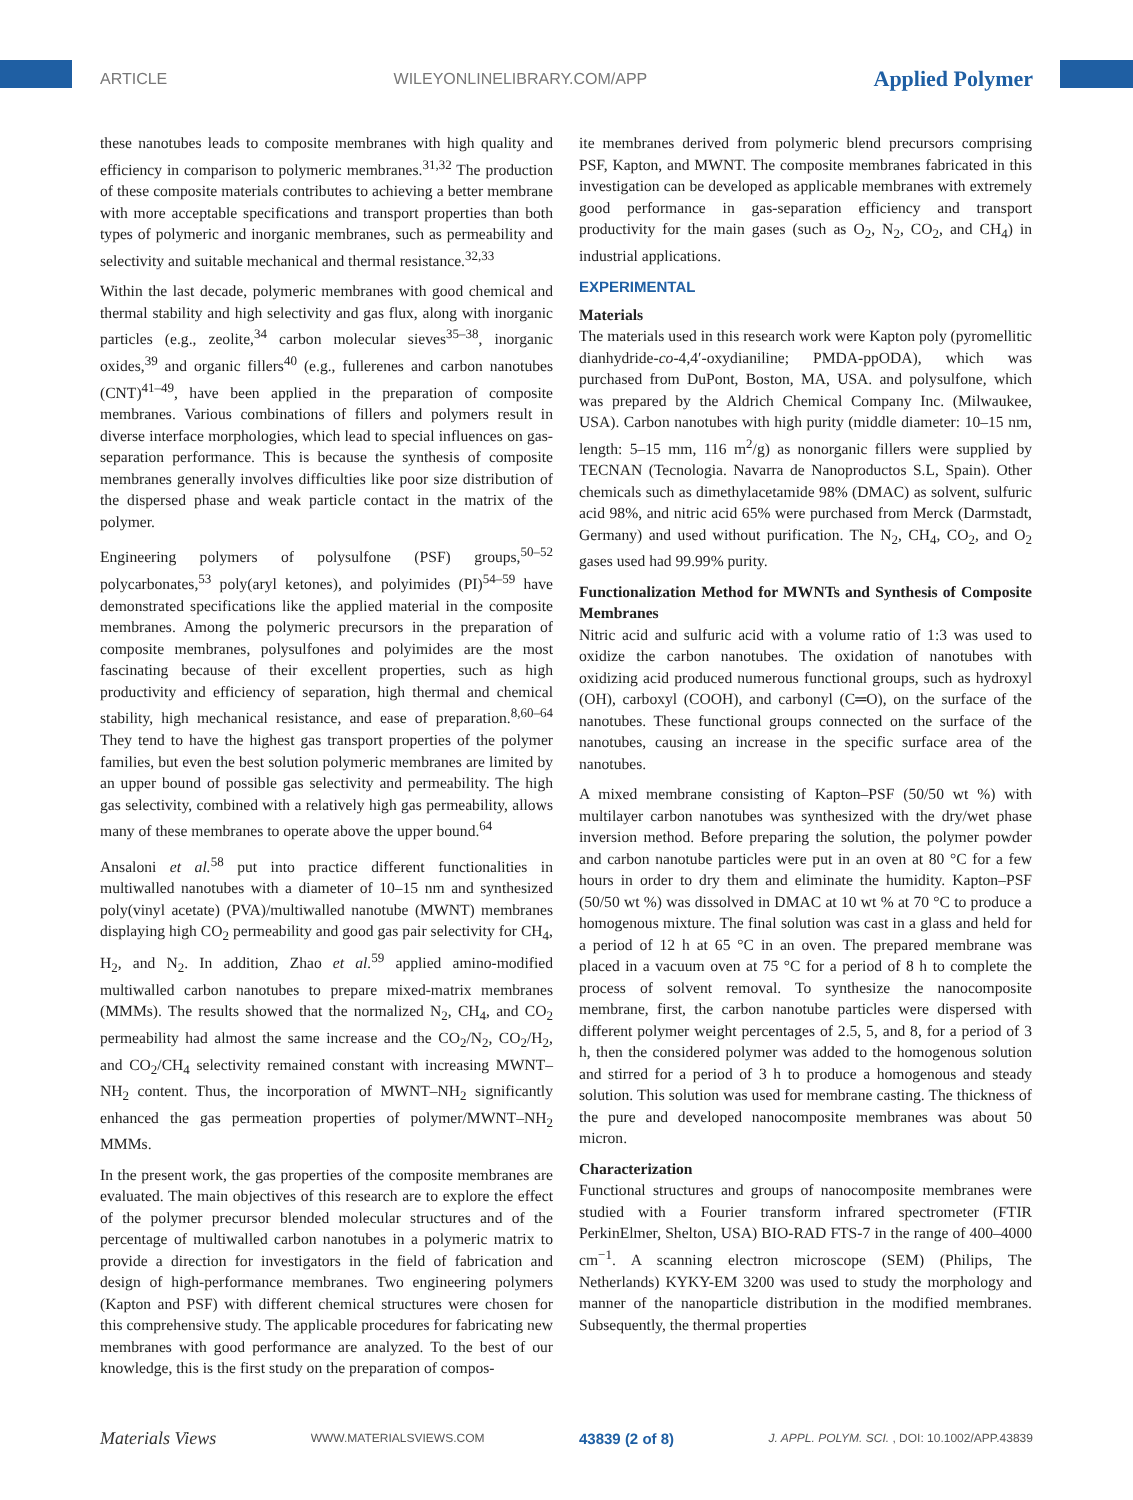ARTICLE WILEYONLINELIBRARY.COM/APP Applied Polymer
these nanotubes leads to composite membranes with high quality and efficiency in comparison to polymeric membranes.<sup>31,32</sup> The production of these composite materials contributes to achieving a better membrane with more acceptable specifications and transport properties than both types of polymeric and inorganic membranes, such as permeability and selectivity and suitable mechanical and thermal resistance.<sup>32,33</sup>
Within the last decade, polymeric membranes with good chemical and thermal stability and high selectivity and gas flux, along with inorganic particles (e.g., zeolite,<sup>34</sup> carbon molecular sieves<sup>35–38</sup>, inorganic oxides,<sup>39</sup> and organic fillers<sup>40</sup> (e.g., fullerenes and carbon nanotubes (CNT)<sup>41–49</sup>, have been applied in the preparation of composite membranes. Various combinations of fillers and polymers result in diverse interface morphologies, which lead to special influences on gas-separation performance. This is because the synthesis of composite membranes generally involves difficulties like poor size distribution of the dispersed phase and weak particle contact in the matrix of the polymer.
Engineering polymers of polysulfone (PSF) groups,<sup>50–52</sup> polycarbonates,<sup>53</sup> poly(aryl ketones), and polyimides (PI)<sup>54–59</sup> have demonstrated specifications like the applied material in the composite membranes. Among the polymeric precursors in the preparation of composite membranes, polysulfones and polyimides are the most fascinating because of their excellent properties, such as high productivity and efficiency of separation, high thermal and chemical stability, high mechanical resistance, and ease of preparation.<sup>8,60–64</sup> They tend to have the highest gas transport properties of the polymer families, but even the best solution polymeric membranes are limited by an upper bound of possible gas selectivity and permeability. The high gas selectivity, combined with a relatively high gas permeability, allows many of these membranes to operate above the upper bound.<sup>64</sup>
Ansaloni et al.<sup>58</sup> put into practice different functionalities in multiwalled nanotubes with a diameter of 10–15 nm and synthesized poly(vinyl acetate) (PVA)/multiwalled nanotube (MWNT) membranes displaying high CO<sub>2</sub> permeability and good gas pair selectivity for CH<sub>4</sub>, H<sub>2</sub>, and N<sub>2</sub>. In addition, Zhao et al.<sup>59</sup> applied amino-modified multiwalled carbon nanotubes to prepare mixed-matrix membranes (MMMs). The results showed that the normalized N<sub>2</sub>, CH<sub>4</sub>, and CO<sub>2</sub> permeability had almost the same increase and the CO<sub>2</sub>/N<sub>2</sub>, CO<sub>2</sub>/H<sub>2</sub>, and CO<sub>2</sub>/CH<sub>4</sub> selectivity remained constant with increasing MWNT–NH<sub>2</sub> content. Thus, the incorporation of MWNT–NH<sub>2</sub> significantly enhanced the gas permeation properties of polymer/MWNT–NH<sub>2</sub> MMMs.
In the present work, the gas properties of the composite membranes are evaluated. The main objectives of this research are to explore the effect of the polymer precursor blended molecular structures and of the percentage of multiwalled carbon nanotubes in a polymeric matrix to provide a direction for investigators in the field of fabrication and design of high-performance membranes. Two engineering polymers (Kapton and PSF) with different chemical structures were chosen for this comprehensive study. The applicable procedures for fabricating new membranes with good performance are analyzed. To the best of our knowledge, this is the first study on the preparation of compos-
ite membranes derived from polymeric blend precursors comprising PSF, Kapton, and MWNT. The composite membranes fabricated in this investigation can be developed as applicable membranes with extremely good performance in gas-separation efficiency and transport productivity for the main gases (such as O<sub>2</sub>, N<sub>2</sub>, CO<sub>2</sub>, and CH<sub>4</sub>) in industrial applications.
EXPERIMENTAL
Materials
The materials used in this research work were Kapton poly (pyromellitic dianhydride-co-4,4′-oxydianiline; PMDA-ppODA), which was purchased from DuPont, Boston, MA, USA. and polysulfone, which was prepared by the Aldrich Chemical Company Inc. (Milwaukee, USA). Carbon nanotubes with high purity (middle diameter: 10–15 nm, length: 5–15 mm, 116 m<sup>2</sup>/g) as nonorganic fillers were supplied by TECNAN (Tecnologia. Navarra de Nanoproductos S.L, Spain). Other chemicals such as dimethylacetamide 98% (DMAC) as solvent, sulfuric acid 98%, and nitric acid 65% were purchased from Merck (Darmstadt, Germany) and used without purification. The N<sub>2</sub>, CH<sub>4</sub>, CO<sub>2</sub>, and O<sub>2</sub> gases used had 99.99% purity.
Functionalization Method for MWNTs and Synthesis of Composite Membranes
Nitric acid and sulfuric acid with a volume ratio of 1:3 was used to oxidize the carbon nanotubes. The oxidation of nanotubes with oxidizing acid produced numerous functional groups, such as hydroxyl (OH), carboxyl (COOH), and carbonyl (C═O), on the surface of the nanotubes. These functional groups connected on the surface of the nanotubes, causing an increase in the specific surface area of the nanotubes.
A mixed membrane consisting of Kapton–PSF (50/50 wt %) with multilayer carbon nanotubes was synthesized with the dry/wet phase inversion method. Before preparing the solution, the polymer powder and carbon nanotube particles were put in an oven at 80 °C for a few hours in order to dry them and eliminate the humidity. Kapton–PSF (50/50 wt %) was dissolved in DMAC at 10 wt % at 70 °C to produce a homogenous mixture. The final solution was cast in a glass and held for a period of 12 h at 65 °C in an oven. The prepared membrane was placed in a vacuum oven at 75 °C for a period of 8 h to complete the process of solvent removal. To synthesize the nanocomposite membrane, first, the carbon nanotube particles were dispersed with different polymer weight percentages of 2.5, 5, and 8, for a period of 3 h, then the considered polymer was added to the homogenous solution and stirred for a period of 3 h to produce a homogenous and steady solution. This solution was used for membrane casting. The thickness of the pure and developed nanocomposite membranes was about 50 micron.
Characterization
Functional structures and groups of nanocomposite membranes were studied with a Fourier transform infrared spectrometer (FTIR PerkinElmer, Shelton, USA) BIO-RAD FTS-7 in the range of 400–4000 cm<sup>−1</sup>. A scanning electron microscope (SEM) (Philips, The Netherlands) KYKY-EM 3200 was used to study the morphology and manner of the nanoparticle distribution in the modified membranes. Subsequently, the thermal properties
Materials Views WWW.MATERIALSVIEWS.COM 43839 (2 of 8) J. APPL. POLYM. SCI. , DOI: 10.1002/APP.43839